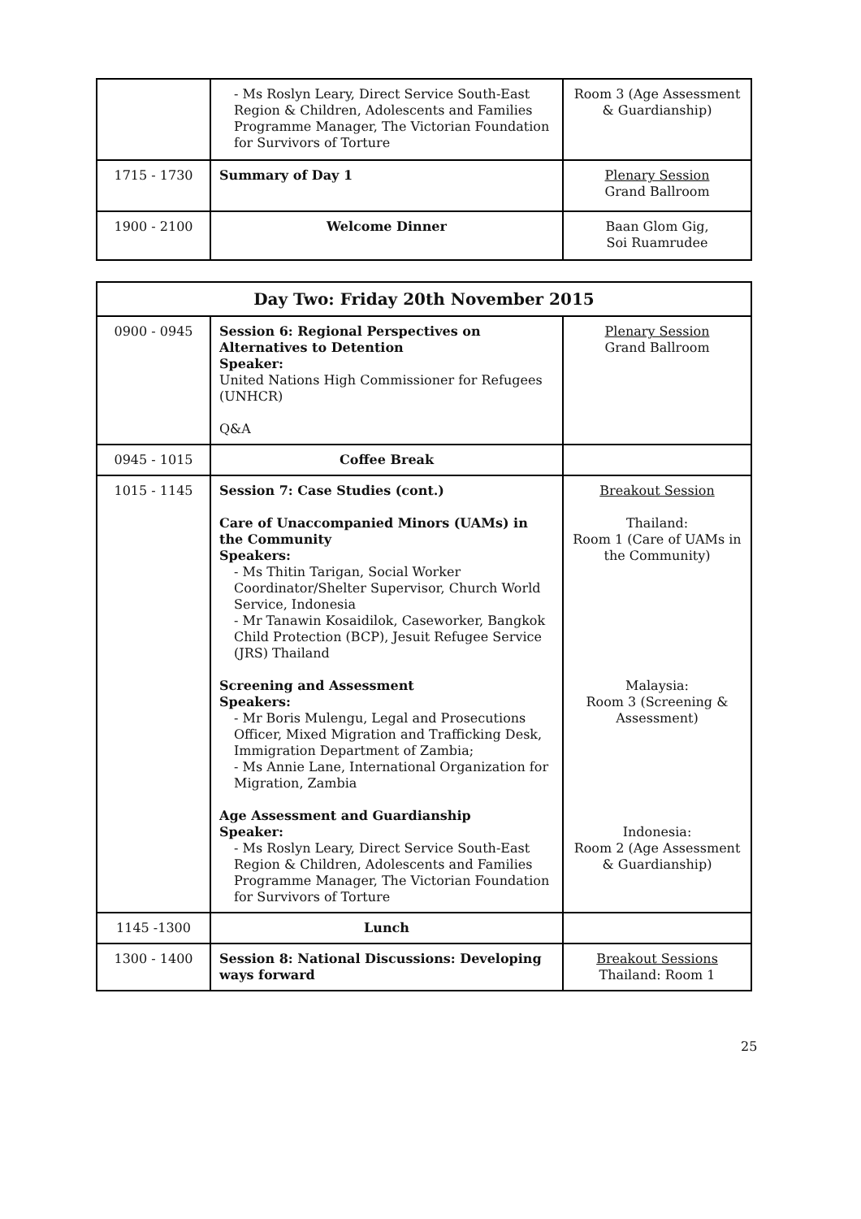| | - Ms Roslyn Leary, Direct Service South-East Region & Children, Adolescents and Families Programme Manager, The Victorian Foundation for Survivors of Torture | Room 3 (Age Assessment & Guardianship) |
| 1715 - 1730 | Summary of Day 1 | Plenary Session Grand Ballroom |
| 1900 - 2100 | Welcome Dinner | Baan Glom Gig, Soi Ruamrudee |
| Day Two: Friday 20th November 2015 | | |
| --- | --- | --- |
| 0900 - 0945 | Session 6: Regional Perspectives on Alternatives to Detention Speaker: United Nations High Commissioner for Refugees (UNHCR) Q&A | Plenary Session Grand Ballroom |
| 0945 - 1015 | Coffee Break | |
| 1015 - 1145 | Session 7: Case Studies (cont.) Care of Unaccompanied Minors (UAMs) in the Community Speakers: - Ms Thitin Tarigan, Social Worker Coordinator/Shelter Supervisor, Church World Service, Indonesia - Mr Tanawin Kosaidilok, Caseworker, Bangkok Child Protection (BCP), Jesuit Refugee Service (JRS) Thailand Screening and Assessment Speakers: - Mr Boris Mulengu, Legal and Prosecutions Officer, Mixed Migration and Trafficking Desk, Immigration Department of Zambia; - Ms Annie Lane, International Organization for Migration, Zambia Age Assessment and Guardianship Speaker: - Ms Roslyn Leary, Direct Service South-East Region & Children, Adolescents and Families Programme Manager, The Victorian Foundation for Survivors of Torture | Breakout Session Thailand: Room 1 (Care of UAMs in the Community) Malaysia: Room 3 (Screening & Assessment) Indonesia: Room 2 (Age Assessment & Guardianship) |
| 1145 -1300 | Lunch | |
| 1300 - 1400 | Session 8: National Discussions: Developing ways forward | Breakout Sessions Thailand: Room 1 |
25